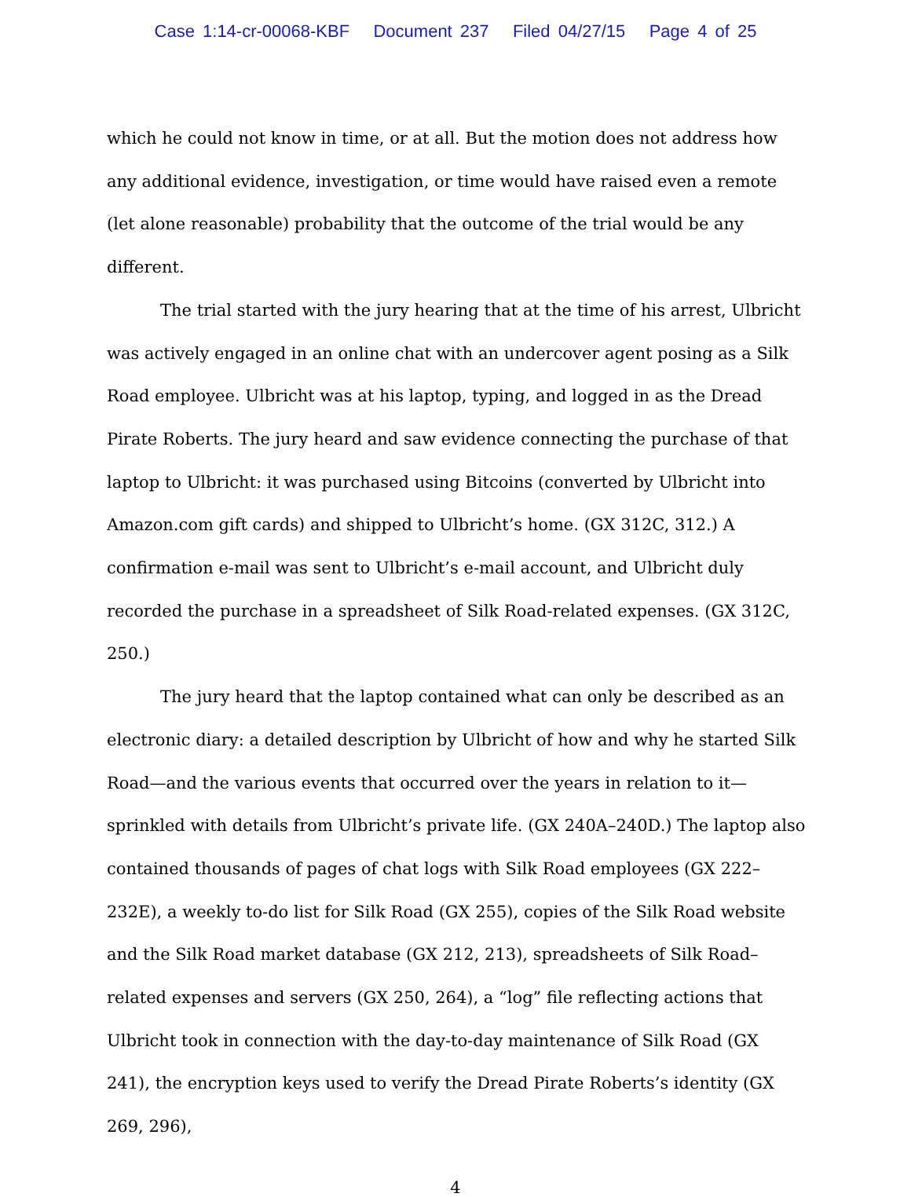Case 1:14-cr-00068-KBF Document 237 Filed 04/27/15 Page 4 of 25
which he could not know in time, or at all. But the motion does not address how any additional evidence, investigation, or time would have raised even a remote (let alone reasonable) probability that the outcome of the trial would be any different.
The trial started with the jury hearing that at the time of his arrest, Ulbricht was actively engaged in an online chat with an undercover agent posing as a Silk Road employee. Ulbricht was at his laptop, typing, and logged in as the Dread Pirate Roberts. The jury heard and saw evidence connecting the purchase of that laptop to Ulbricht: it was purchased using Bitcoins (converted by Ulbricht into Amazon.com gift cards) and shipped to Ulbricht’s home. (GX 312C, 312.) A confirmation e-mail was sent to Ulbricht’s e-mail account, and Ulbricht duly recorded the purchase in a spreadsheet of Silk Road-related expenses. (GX 312C, 250.)
The jury heard that the laptop contained what can only be described as an electronic diary: a detailed description by Ulbricht of how and why he started Silk Road—and the various events that occurred over the years in relation to it—sprinkled with details from Ulbricht’s private life. (GX 240A–240D.) The laptop also contained thousands of pages of chat logs with Silk Road employees (GX 222–232E), a weekly to-do list for Silk Road (GX 255), copies of the Silk Road website and the Silk Road market database (GX 212, 213), spreadsheets of Silk Road–related expenses and servers (GX 250, 264), a “log” file reflecting actions that Ulbricht took in connection with the day-to-day maintenance of Silk Road (GX 241), the encryption keys used to verify the Dread Pirate Roberts’s identity (GX 269, 296),
4